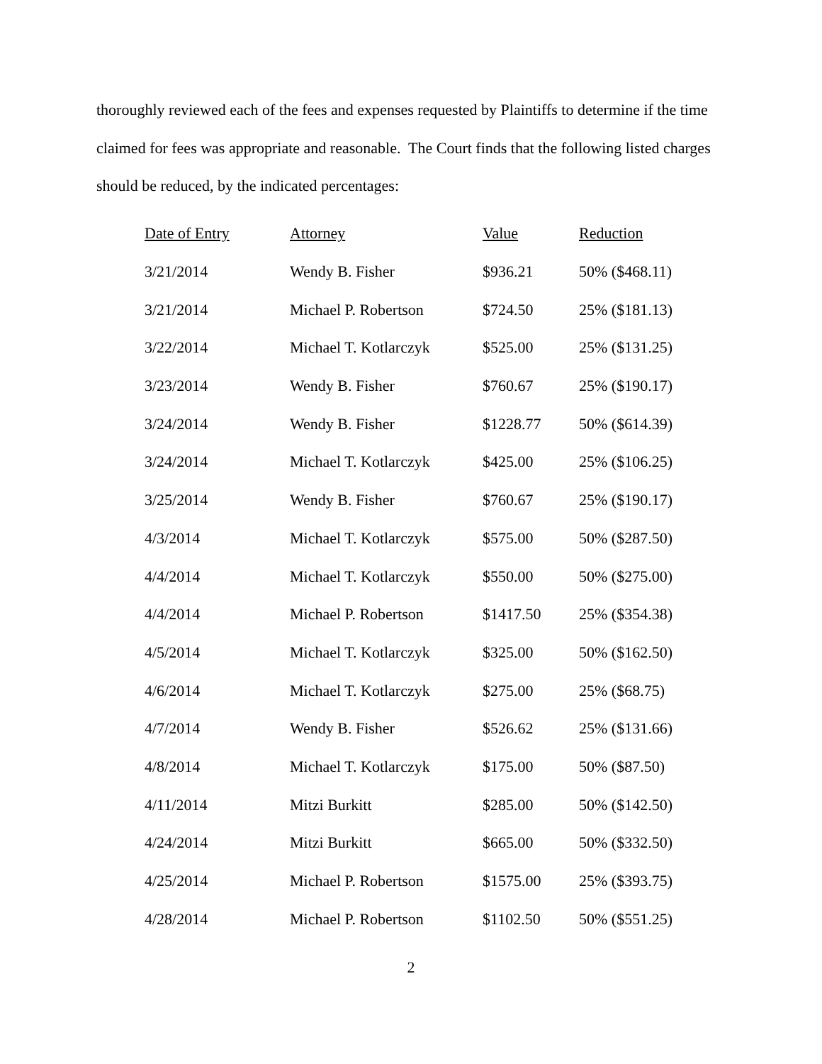thoroughly reviewed each of the fees and expenses requested by Plaintiffs to determine if the time claimed for fees was appropriate and reasonable. The Court finds that the following listed charges should be reduced, by the indicated percentages:
| Date of Entry | Attorney | Value | Reduction |
| --- | --- | --- | --- |
| 3/21/2014 | Wendy B. Fisher | $936.21 | 50% ($468.11) |
| 3/21/2014 | Michael P. Robertson | $724.50 | 25% ($181.13) |
| 3/22/2014 | Michael T. Kotlarczyk | $525.00 | 25% ($131.25) |
| 3/23/2014 | Wendy B. Fisher | $760.67 | 25% ($190.17) |
| 3/24/2014 | Wendy B. Fisher | $1228.77 | 50% ($614.39) |
| 3/24/2014 | Michael T. Kotlarczyk | $425.00 | 25% ($106.25) |
| 3/25/2014 | Wendy B. Fisher | $760.67 | 25% ($190.17) |
| 4/3/2014 | Michael T. Kotlarczyk | $575.00 | 50% ($287.50) |
| 4/4/2014 | Michael T. Kotlarczyk | $550.00 | 50% ($275.00) |
| 4/4/2014 | Michael P. Robertson | $1417.50 | 25% ($354.38) |
| 4/5/2014 | Michael T. Kotlarczyk | $325.00 | 50% ($162.50) |
| 4/6/2014 | Michael T. Kotlarczyk | $275.00 | 25% ($68.75) |
| 4/7/2014 | Wendy B. Fisher | $526.62 | 25% ($131.66) |
| 4/8/2014 | Michael T. Kotlarczyk | $175.00 | 50% ($87.50) |
| 4/11/2014 | Mitzi Burkitt | $285.00 | 50% ($142.50) |
| 4/24/2014 | Mitzi Burkitt | $665.00 | 50% ($332.50) |
| 4/25/2014 | Michael P. Robertson | $1575.00 | 25% ($393.75) |
| 4/28/2014 | Michael P. Robertson | $1102.50 | 50% ($551.25) |
2